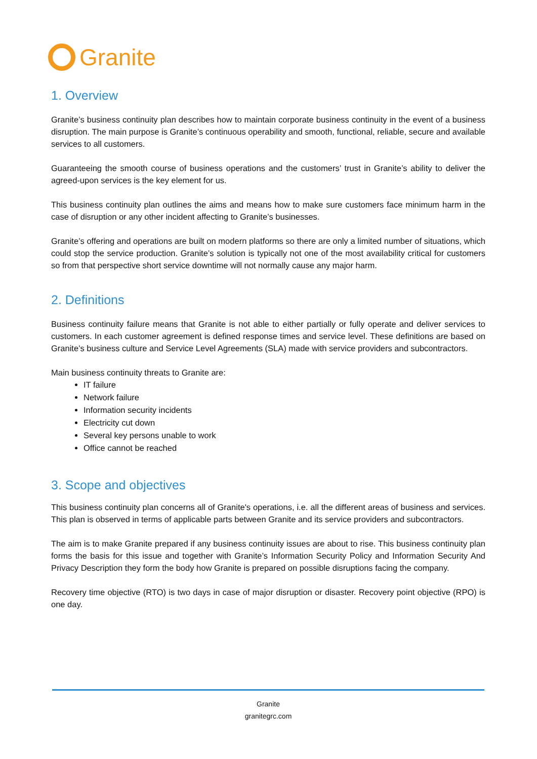Granite
1. Overview
Granite’s business continuity plan describes how to maintain corporate business continuity in the event of a business disruption. The main purpose is Granite’s continuous operability and smooth, functional, reliable, secure and available services to all customers.
Guaranteeing the smooth course of business operations and the customers’ trust in Granite’s ability to deliver the agreed-upon services is the key element for us.
This business continuity plan outlines the aims and means how to make sure customers face minimum harm in the case of disruption or any other incident affecting to Granite’s businesses.
Granite’s offering and operations are built on modern platforms so there are only a limited number of situations, which could stop the service production. Granite’s solution is typically not one of the most availability critical for customers so from that perspective short service downtime will not normally cause any major harm.
2. Definitions
Business continuity failure means that Granite is not able to either partially or fully operate and deliver services to customers. In each customer agreement is defined response times and service level. These definitions are based on Granite’s business culture and Service Level Agreements (SLA) made with service providers and subcontractors.
Main business continuity threats to Granite are:
IT failure
Network failure
Information security incidents
Electricity cut down
Several key persons unable to work
Office cannot be reached
3. Scope and objectives
This business continuity plan concerns all of Granite's operations, i.e. all the different areas of business and services. This plan is observed in terms of applicable parts between Granite and its service providers and subcontractors.
The aim is to make Granite prepared if any business continuity issues are about to rise. This business continuity plan forms the basis for this issue and together with Granite’s Information Security Policy and Information Security And Privacy Description they form the body how Granite is prepared on possible disruptions facing the company.
Recovery time objective (RTO) is two days in case of major disruption or disaster. Recovery point objective (RPO) is one day.
Granite
granitegrc.com